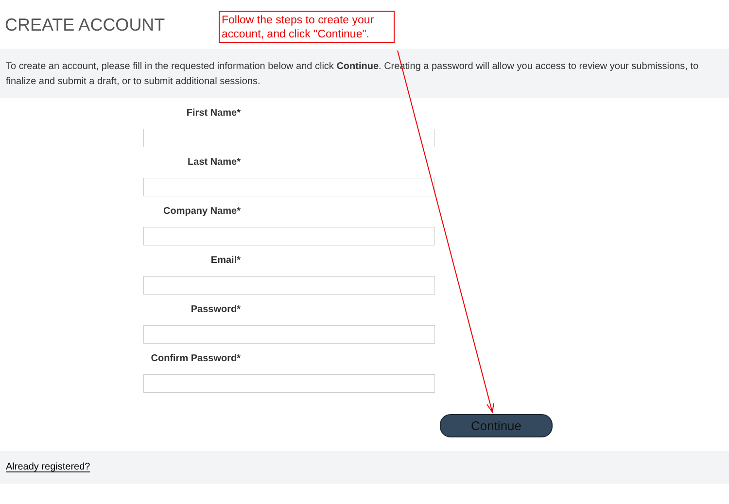CREATE ACCOUNT
Follow the steps to create your account, and click "Continue".
To create an account, please fill in the requested information below and click Continue. Creating a password will allow you access to review your submissions, to finalize and submit a draft, or to submit additional sessions.
First Name*
Last Name*
Company Name*
Email*
Password*
Confirm Password*
Continue
Already registered?